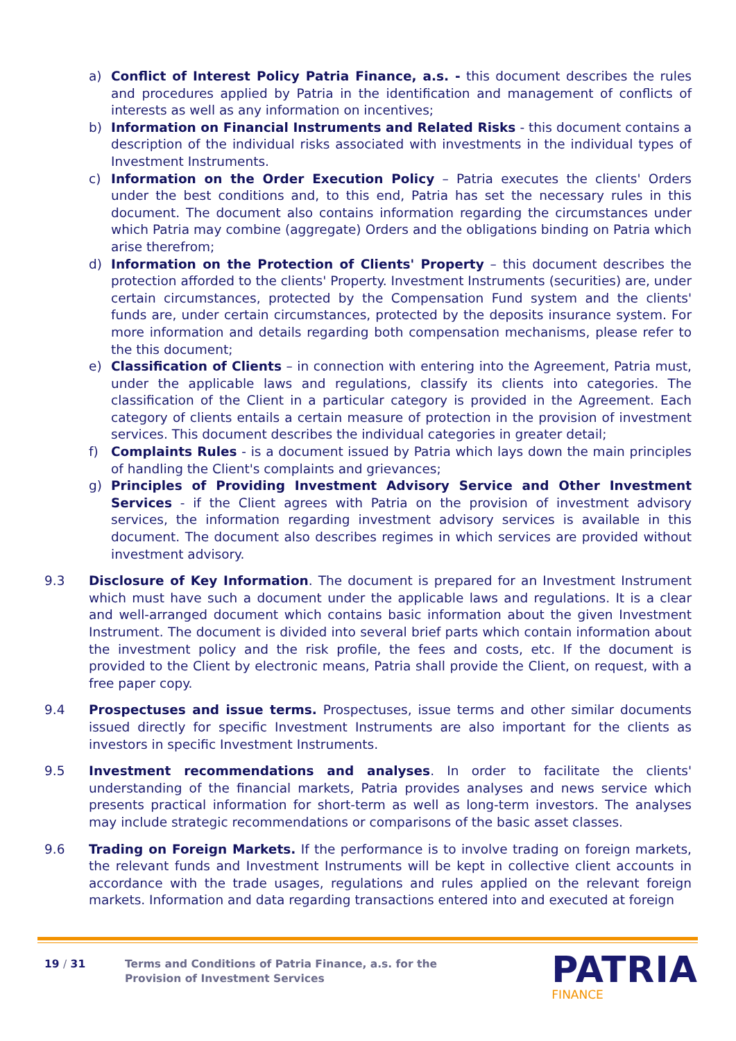a) Conflict of Interest Policy Patria Finance, a.s. - this document describes the rules and procedures applied by Patria in the identification and management of conflicts of interests as well as any information on incentives;
b) Information on Financial Instruments and Related Risks - this document contains a description of the individual risks associated with investments in the individual types of Investment Instruments.
c) Information on the Order Execution Policy – Patria executes the clients' Orders under the best conditions and, to this end, Patria has set the necessary rules in this document. The document also contains information regarding the circumstances under which Patria may combine (aggregate) Orders and the obligations binding on Patria which arise therefrom;
d) Information on the Protection of Clients' Property – this document describes the protection afforded to the clients' Property. Investment Instruments (securities) are, under certain circumstances, protected by the Compensation Fund system and the clients' funds are, under certain circumstances, protected by the deposits insurance system. For more information and details regarding both compensation mechanisms, please refer to the this document;
e) Classification of Clients – in connection with entering into the Agreement, Patria must, under the applicable laws and regulations, classify its clients into categories. The classification of the Client in a particular category is provided in the Agreement. Each category of clients entails a certain measure of protection in the provision of investment services. This document describes the individual categories in greater detail;
f) Complaints Rules - is a document issued by Patria which lays down the main principles of handling the Client's complaints and grievances;
g) Principles of Providing Investment Advisory Service and Other Investment Services - if the Client agrees with Patria on the provision of investment advisory services, the information regarding investment advisory services is available in this document. The document also describes regimes in which services are provided without investment advisory.
9.3 Disclosure of Key Information. The document is prepared for an Investment Instrument which must have such a document under the applicable laws and regulations. It is a clear and well-arranged document which contains basic information about the given Investment Instrument. The document is divided into several brief parts which contain information about the investment policy and the risk profile, the fees and costs, etc. If the document is provided to the Client by electronic means, Patria shall provide the Client, on request, with a free paper copy.
9.4 Prospectuses and issue terms. Prospectuses, issue terms and other similar documents issued directly for specific Investment Instruments are also important for the clients as investors in specific Investment Instruments.
9.5 Investment recommendations and analyses. In order to facilitate the clients' understanding of the financial markets, Patria provides analyses and news service which presents practical information for short-term as well as long-term investors. The analyses may include strategic recommendations or comparisons of the basic asset classes.
9.6 Trading on Foreign Markets. If the performance is to involve trading on foreign markets, the relevant funds and Investment Instruments will be kept in collective client accounts in accordance with the trade usages, regulations and rules applied on the relevant foreign markets. Information and data regarding transactions entered into and executed at foreign
19 / 31 Terms and Conditions of Patria Finance, a.s. for the
Provision of Investment Services
PATRIA
FINANCE